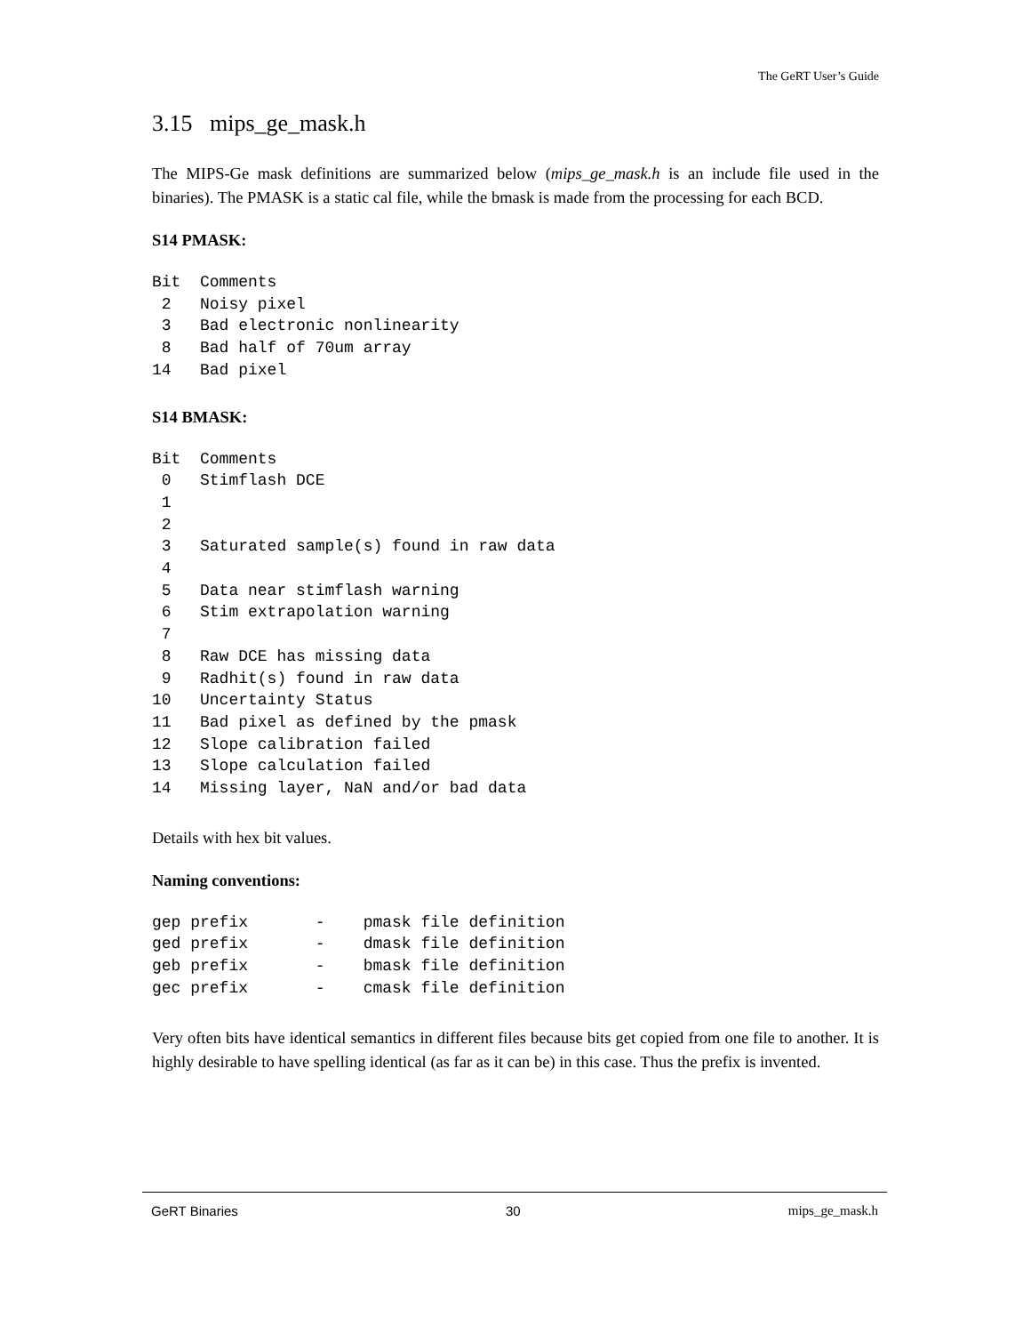The GeRT User’s Guide
3.15 mips_ge_mask.h
The MIPS-Ge mask definitions are summarized below (mips_ge_mask.h is an include file used in the binaries). The PMASK is a static cal file, while the bmask is made from the processing for each BCD.
S14 PMASK:
Bit  Comments
 2   Noisy pixel
 3   Bad electronic nonlinearity
 8   Bad half of 70um array
14   Bad pixel
S14 BMASK:
Bit  Comments
 0   Stimflash DCE
 1
 2
 3   Saturated sample(s) found in raw data
 4
 5   Data near stimflash warning
 6   Stim extrapolation warning
 7
 8   Raw DCE has missing data
 9   Radhit(s) found in raw data
10   Uncertainty Status
11   Bad pixel as defined by the pmask
12   Slope calibration failed
13   Slope calculation failed
14   Missing layer, NaN and/or bad data
Details with hex bit values.
Naming conventions:
gep prefix       -    pmask file definition
ged prefix       -    dmask file definition
geb prefix       -    bmask file definition
gec prefix       -    cmask file definition
Very often bits have identical semantics in different files because bits get copied from one file to another. It is highly desirable to have spelling identical (as far as it can be) in this case. Thus the prefix is invented.
GeRT Binaries 30 mips_ge_mask.h